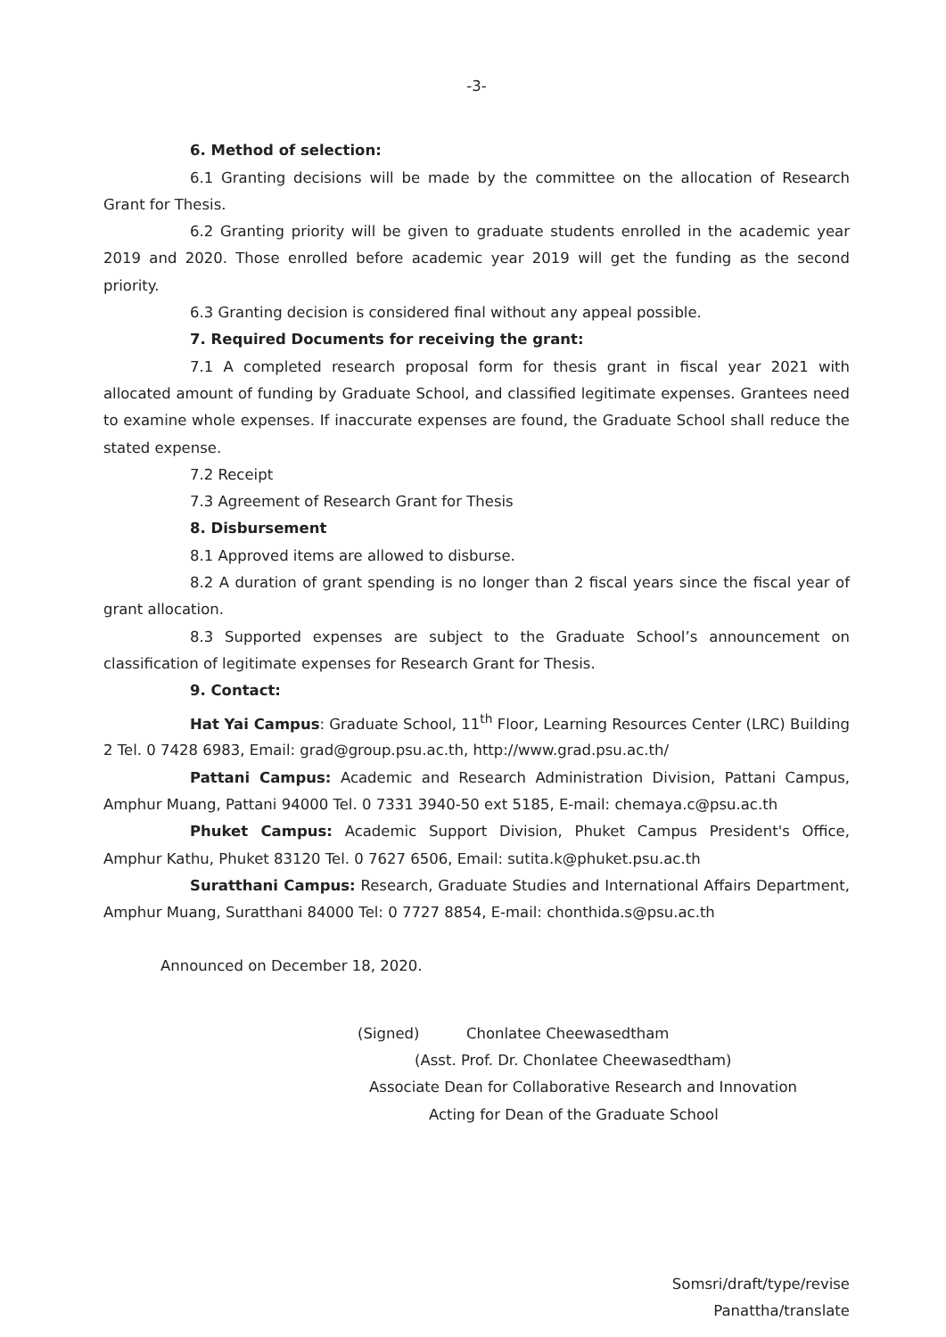-3-
6. Method of selection:
6.1 Granting decisions will be made by the committee on the allocation of Research Grant for Thesis.
6.2 Granting priority will be given to graduate students enrolled in the academic year 2019 and 2020. Those enrolled before academic year 2019 will get the funding as the second priority.
6.3 Granting decision is considered final without any appeal possible.
7. Required Documents for receiving the grant:
7.1 A completed research proposal form for thesis grant in fiscal year 2021 with allocated amount of funding by Graduate School, and classified legitimate expenses. Grantees need to examine whole expenses. If inaccurate expenses are found, the Graduate School shall reduce the stated expense.
7.2 Receipt
7.3 Agreement of Research Grant for Thesis
8. Disbursement
8.1 Approved items are allowed to disburse.
8.2 A duration of grant spending is no longer than 2 fiscal years since the fiscal year of grant allocation.
8.3 Supported expenses are subject to the Graduate School’s announcement on classification of legitimate expenses for Research Grant for Thesis.
9. Contact:
Hat Yai Campus: Graduate School, 11<sup>th</sup> Floor, Learning Resources Center (LRC) Building 2 Tel. 0 7428 6983, Email: grad@group.psu.ac.th, http://www.grad.psu.ac.th/
Pattani Campus: Academic and Research Administration Division, Pattani Campus, Amphur Muang, Pattani 94000 Tel. 0 7331 3940-50 ext 5185, E-mail: chemaya.c@psu.ac.th
Phuket Campus: Academic Support Division, Phuket Campus President's Office, Amphur Kathu, Phuket 83120 Tel. 0 7627 6506, Email: sutita.k@phuket.psu.ac.th
Suratthani Campus: Research, Graduate Studies and International Affairs Department, Amphur Muang, Suratthani 84000 Tel: 0 7727 8854, E-mail: chonthida.s@psu.ac.th
Announced on December 18, 2020.
(Signed) Chonlatee Cheewasedtham
(Asst. Prof. Dr. Chonlatee Cheewasedtham)
Associate Dean for Collaborative Research and Innovation
Acting for Dean of the Graduate School
Somsri/draft/type/revise
Panattha/translate